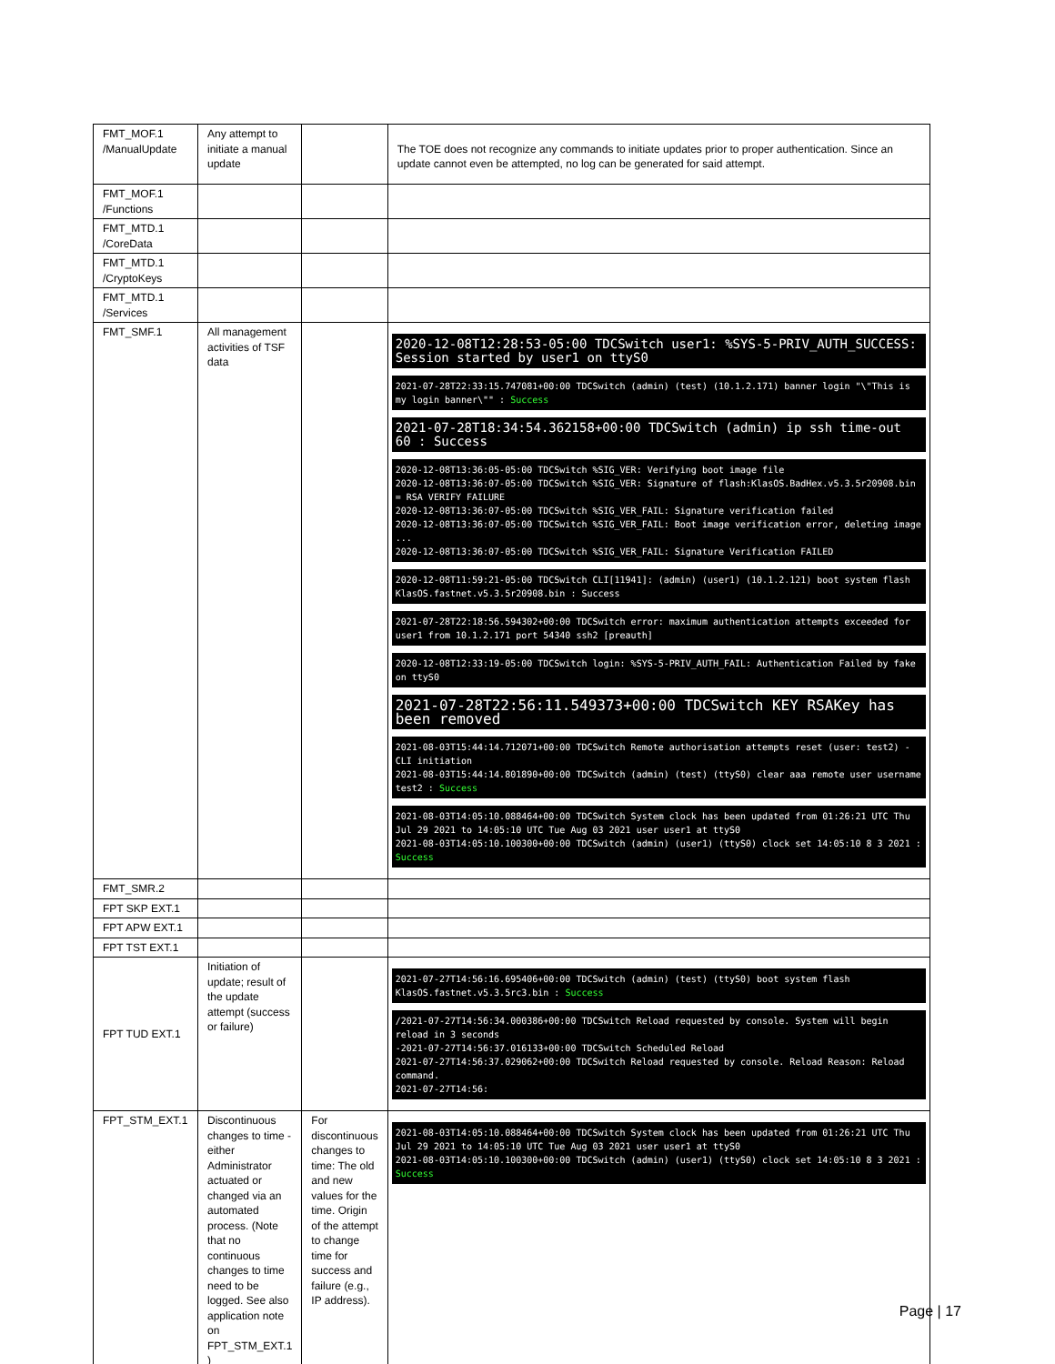| FMT_MOF.1 /ManualUpdate | Any attempt to initiate a manual update | | The TOE does not recognize any commands to initiate updates prior to proper authentication. Since an update cannot even be attempted, no log can be generated for said attempt. |
| FMT_MOF.1 /Functions | | | |
| FMT_MTD.1 /CoreData | | | |
| FMT_MTD.1 /CryptoKeys | | | |
| FMT_MTD.1 /Services | | | |
| FMT_SMF.1 | All management activities of TSF data | | 2020-12-08T12:28:53-05:00 TDCSwitch user1: %SYS-5-PRIV_AUTH_SUCCESS: Session started by user1 on ttyS0 2021-07-28T22:33:15.747081+00:00 TDCSwitch (admin) (test) (10.1.2.171) banner login "\"This is my login banner\"" : Success 2021-07-28T18:34:54.362158+00:00 TDCSwitch (admin) ip ssh time-out 60 : Success 2020-12-08T13:36:05-05:00 TDCSwitch %SIG_VER: Verifying boot image file 2020-12-08T13:36:07-05:00 TDCSwitch %SIG_VER: Signature of flash:KlasOS.BadHex.v5.3.5r20908.bin = RSA VERIFY FAILURE 2020-12-08T13:36:07-05:00 TDCSwitch %SIG_VER_FAIL: Signature verification failed 2020-12-08T13:36:07-05:00 TDCSwitch %SIG_VER_FAIL: Boot image verification error, deleting image ... 2020-12-08T13:36:07-05:00 TDCSwitch %SIG_VER_FAIL: Signature Verification FAILED 2020-12-08T11:59:21-05:00 TDCSwitch CLI[11941]: (admin) (user1) (10.1.2.121) boot system flash KlasOS.fastnet.v5.3.5r20908.bin : Success 2021-07-28T22:18:56.594302+00:00 TDCSwitch error: maximum authentication attempts exceeded for user1 from 10.1.2.171 port 54340 ssh2 [preauth] 2020-12-08T12:33:19-05:00 TDCSwitch login: %SYS-5-PRIV_AUTH_FAIL: Authentication Failed by fake on ttyS0 2021-07-28T22:56:11.549373+00:00 TDCSwitch KEY RSAKey has been removed 2021-08-03T15:44:14.712071+00:00 TDCSwitch Remote authorisation attempts reset (user: test2) - CLI initiation 2021-08-03T15:44:14.801890+00:00 TDCSwitch (admin) (test) (ttyS0) clear aaa remote user username test2 : Success 2021-08-03T14:05:10.088464+00:00 TDCSwitch System clock has been updated from 01:26:21 UTC Thu Jul 29 2021 to 14:05:10 UTC Tue Aug 03 2021 user user1 at ttyS0 2021-08-03T14:05:10.100300+00:00 TDCSwitch (admin) (user1) (ttyS0) clock set 14:05:10 8 3 2021 : Success |
| FMT_SMR.2 | | | |
| FPT SKP EXT.1 | | | |
| FPT APW EXT.1 | | | |
| FPT TST EXT.1 | | | |
| FPT TUD EXT.1 | Initiation of update; result of the update attempt (success or failure) | | 2021-07-27T14:56:16.695406+00:00 TDCSwitch (admin) (test) (ttyS0) boot system flash KlasOS.fastnet.v5.3.5rc3.bin : Success /2021-07-27T14:56:34.000386+00:00 TDCSwitch Reload requested by console. System will begin reload in 3 seconds -2021-07-27T14:56:37.016133+00:00 TDCSwitch Scheduled Reload 2021-07-27T14:56:37.029062+00:00 TDCSwitch Reload requested by console. Reload Reason: Reload command. 2021-07-27T14:56: |
| FPT_STM_EXT.1 | Discontinuous changes to time - either Administrator actuated or changed via an automated process. (Note that no continuous changes to time need to be logged. See also application note on FPT_STM_EXT.1 ) | For discontinuous changes to time: The old and new values for the time. Origin of the attempt to change time for success and failure (e.g., IP address). | 2021-08-03T14:05:10.088464+00:00 TDCSwitch System clock has been updated from 01:26:21 UTC Thu Jul 29 2021 to 14:05:10 UTC Tue Aug 03 2021 user user1 at ttyS0 2021-08-03T14:05:10.100300+00:00 TDCSwitch (admin) (user1) (ttyS0) clock set 14:05:10 8 3 2021 : Success |
Page | 17